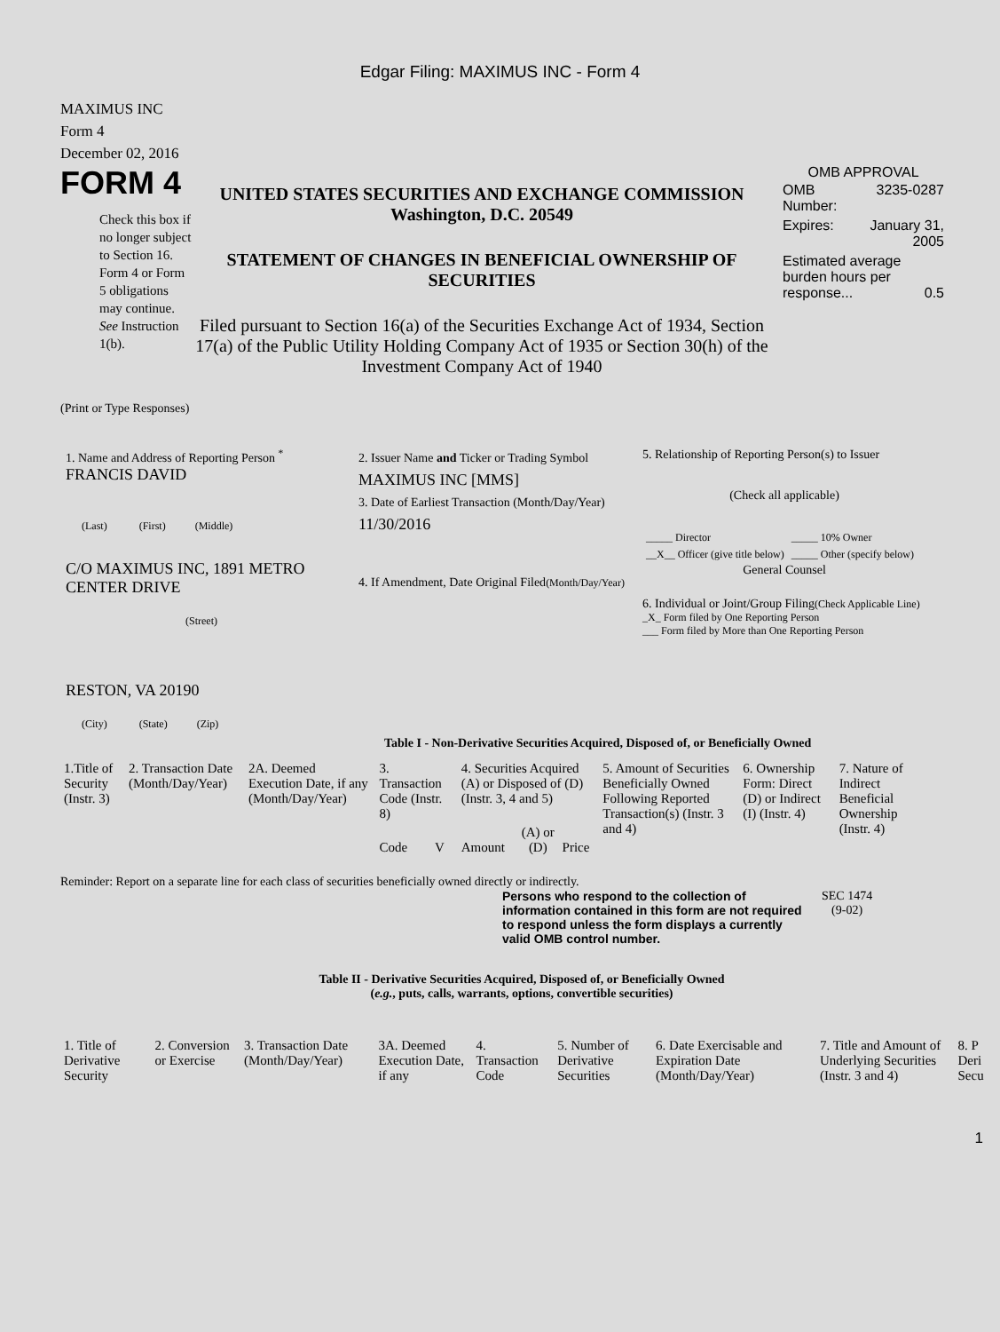Edgar Filing: MAXIMUS INC - Form 4
MAXIMUS INC
Form 4
December 02, 2016
FORM 4
Check this box if no longer subject to Section 16. Form 4 or Form 5 obligations may continue. See Instruction 1(b).
UNITED STATES SECURITIES AND EXCHANGE COMMISSION
Washington, D.C. 20549
STATEMENT OF CHANGES IN BENEFICIAL OWNERSHIP OF SECURITIES
Filed pursuant to Section 16(a) of the Securities Exchange Act of 1934, Section 17(a) of the Public Utility Holding Company Act of 1935 or Section 30(h) of the Investment Company Act of 1940
OMB APPROVAL
| OMB Number: | 3235-0287 |
| Expires: | January 31, 2005 |
| Estimated average burden hours per response... 0.5 | |
(Print or Type Responses)
1. Name and Address of Reporting Person <sup>*</sup>
FRANCIS DAVID
(Last) (First) (Middle)
C/O MAXIMUS INC, 1891 METRO CENTER DRIVE
(Street)
RESTON, VA 20190
(City) (State) (Zip)
2. Issuer Name and Ticker or Trading Symbol
MAXIMUS INC [MMS]
3. Date of Earliest Transaction (Month/Day/Year)
11/30/2016
4. If Amendment, Date Original Filed(Month/Day/Year)
5. Relationship of Reporting Person(s) to Issuer
(Check all applicable)
| _____ Director | _____ 10% Owner |
| __X__ Officer (give title below) | _____ Other (specify below) |
General Counsel
6. Individual or Joint/Group Filing(Check Applicable Line)
_X_ Form filed by One Reporting Person
___ Form filed by More than One Reporting Person
Table I - Non-Derivative Securities Acquired, Disposed of, or Beneficially Owned
| 1.Title of Security (Instr. 3) | 2. Transaction Date (Month/Day/Year) | 2A. Deemed Execution Date, if any (Month/Day/Year) | 3. Transaction Code (Instr. 8) | | 4. Securities Acquired (A) or Disposed of (D) (Instr. 3, 4 and 5) | | | 5. Amount of Securities Beneficially Owned Following Reported Transaction(s) (Instr. 3 and 4) | 6. Ownership Form: Direct (D) or Indirect (I) (Instr. 4) | 7. Nature of Indirect Beneficial Ownership (Instr. 4) |
| --- | --- | --- | --- | --- | --- | --- | --- | --- | --- | --- |
| | | | Code | V | Amount | (A) or (D) | Price | | | |
Reminder: Report on a separate line for each class of securities beneficially owned directly or indirectly.
Persons who respond to the collection of information contained in this form are not required to respond unless the form displays a currently valid OMB control number.
SEC 1474
(9-02)
Table II - Derivative Securities Acquired, Disposed of, or Beneficially Owned
(e.g., puts, calls, warrants, options, convertible securities)
| 1. Title of Derivative Security | 2. Conversion or Exercise | 3. Transaction Date (Month/Day/Year) | 3A. Deemed Execution Date, if any | 4. Transaction Code | 5. Number of Derivative Securities | 6. Date Exercisable and Expiration Date (Month/Day/Year) | 7. Title and Amount of Underlying Securities (Instr. 3 and 4) | 8. P Deri Secu |
| --- | --- | --- | --- | --- | --- | --- | --- | --- |
1